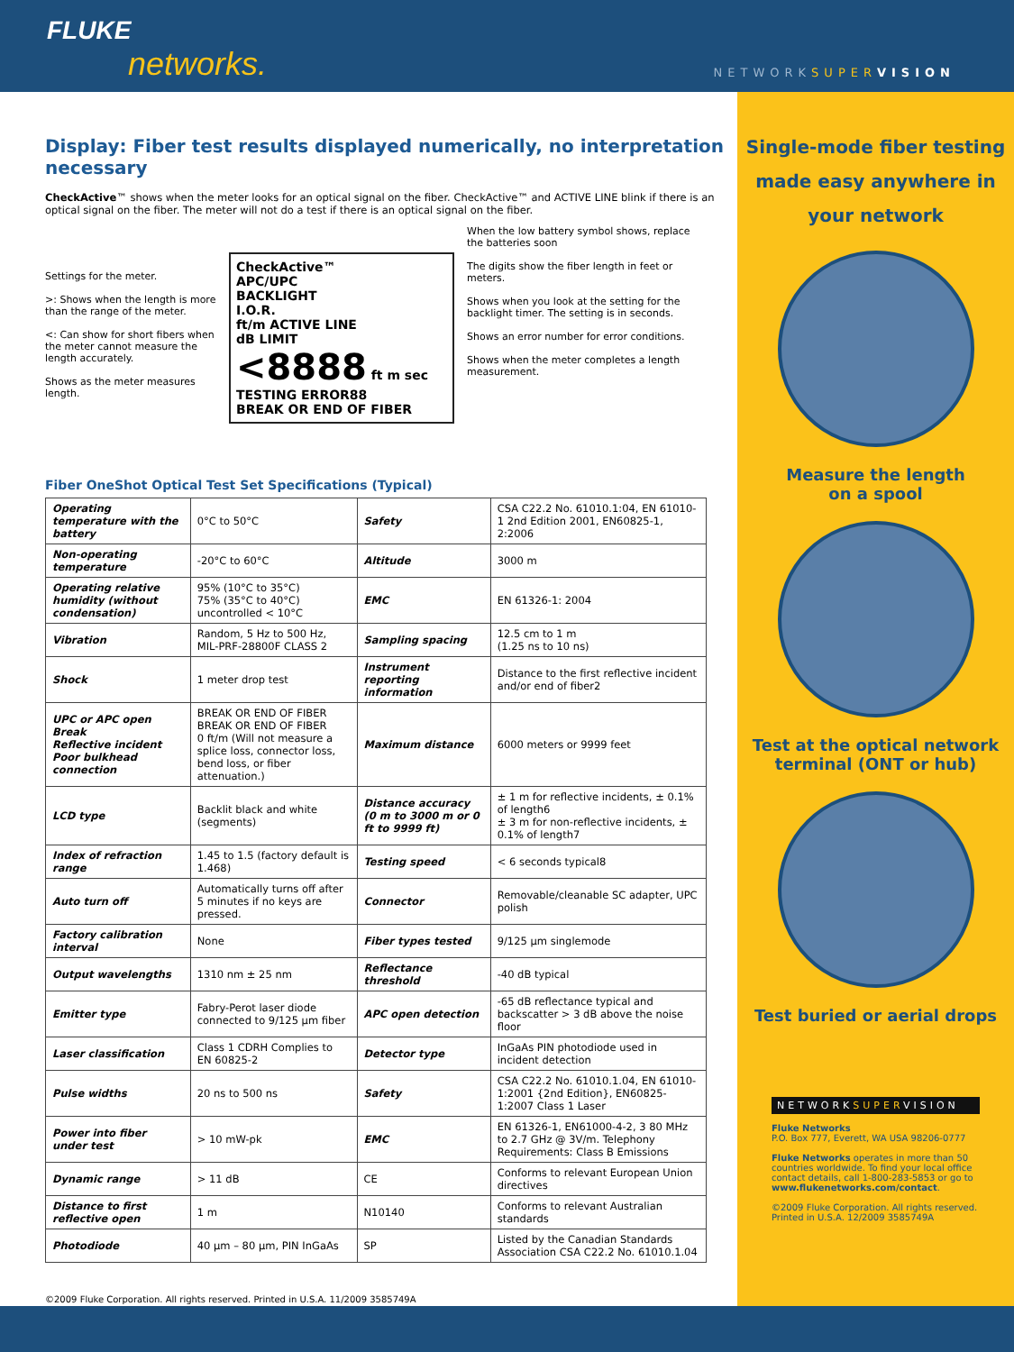FLUKE
networks.
NETWORKSUPER VISION
Display: Fiber test results displayed numerically, no interpretation necessary
CheckActive™ shows when the meter looks for an optical signal on the fiber. CheckActive™ and ACTIVE LINE blink if there is an optical signal on the fiber. The meter will not do a test if there is an optical signal on the fiber.
Settings for the meter.
>: Shows when the length is more than the range of the meter.
<: Can show for short fibers when the meter cannot measure the length accurately.
Shows as the meter measures length.
CheckActive™
APC/UPC
BACKLIGHT
I.O.R.
ft/m ACTIVE LINE
dB LIMIT
<8888 ft m sec
TESTING ERROR88
BREAK OR END OF FIBER
When the low battery symbol shows, replace the batteries soon
The digits show the fiber length in feet or meters.
Shows when you look at the setting for the backlight timer. The setting is in seconds.
Shows an error number for error conditions.
Shows when the meter completes a length measurement.
Fiber OneShot Optical Test Set Specifications (Typical)
| Operating temperature with the battery | 0°C to 50°C | Safety | CSA C22.2 No. 61010.1:04, EN 61010-1 2nd Edition 2001, EN60825-1, 2:2006 |
| Non-operating temperature | -20°C to 60°C | Altitude | 3000 m |
| Operating relative humidity (without condensation) | 95% (10°C to 35°C) 75% (35°C to 40°C) uncontrolled < 10°C | EMC | EN 61326-1: 2004 |
| Vibration | Random, 5 Hz to 500 Hz, MIL-PRF-28800F CLASS 2 | Sampling spacing | 12.5 cm to 1 m (1.25 ns to 10 ns) |
| Shock | 1 meter drop test | Instrument reporting information | Distance to the first reflective incident and/or end of fiber2 |
| UPC or APC open Break Reflective incident Poor bulkhead connection | BREAK OR END OF FIBER BREAK OR END OF FIBER 0 ft/m (Will not measure a splice loss, connector loss, bend loss, or fiber attenuation.) | Maximum distance | 6000 meters or 9999 feet |
| LCD type | Backlit black and white (segments) | Distance accuracy (0 m to 3000 m or 0 ft to 9999 ft) | ± 1 m for reflective incidents, ± 0.1% of length6 ± 3 m for non-reflective incidents, ± 0.1% of length7 |
| Index of refraction range | 1.45 to 1.5 (factory default is 1.468) | Testing speed | < 6 seconds typical8 |
| Auto turn off | Automatically turns off after 5 minutes if no keys are pressed. | Connector | Removable/cleanable SC adapter, UPC polish |
| Factory calibration interval | None | Fiber types tested | 9/125 µm singlemode |
| Output wavelengths | 1310 nm ± 25 nm | Reflectance threshold | -40 dB typical |
| Emitter type | Fabry-Perot laser diode connected to 9/125 µm fiber | APC open detection | -65 dB reflectance typical and backscatter > 3 dB above the noise floor |
| Laser classification | Class 1 CDRH Complies to EN 60825-2 | Detector type | InGaAs PIN photodiode used in incident detection |
| Pulse widths | 20 ns to 500 ns | Safety | CSA C22.2 No. 61010.1.04, EN 61010-1:2001 {2nd Edition}, EN60825-1:2007 Class 1 Laser |
| Power into fiber under test | > 10 mW-pk | EMC | EN 61326-1, EN61000-4-2, 3 80 MHz to 2.7 GHz @ 3V/m. Telephony Requirements: Class B Emissions |
| Dynamic range | > 11 dB | CE | Conforms to relevant European Union directives |
| Distance to first reflective open | 1 m | N10140 | Conforms to relevant Australian standards |
| Photodiode | 40 µm – 80 µm, PIN InGaAs | SP | Listed by the Canadian Standards Association CSA C22.2 No. 61010.1.04 |
©2009 Fluke Corporation. All rights reserved. Printed in U.S.A. 11/2009 3585749A
Single-mode fiber testing
made easy anywhere in
your network
Measure the length
on a spool
Test at the optical network terminal (ONT or hub)
Test buried or aerial drops
NETWORKSUPERVISION
Fluke Networks
P.O. Box 777, Everett, WA USA 98206-0777
Fluke Networks operates in more than 50 countries worldwide. To find your local office contact details, call 1-800-283-5853 or go to www.flukenetworks.com/contact.
©2009 Fluke Corporation. All rights reserved.
Printed in U.S.A. 12/2009 3585749A